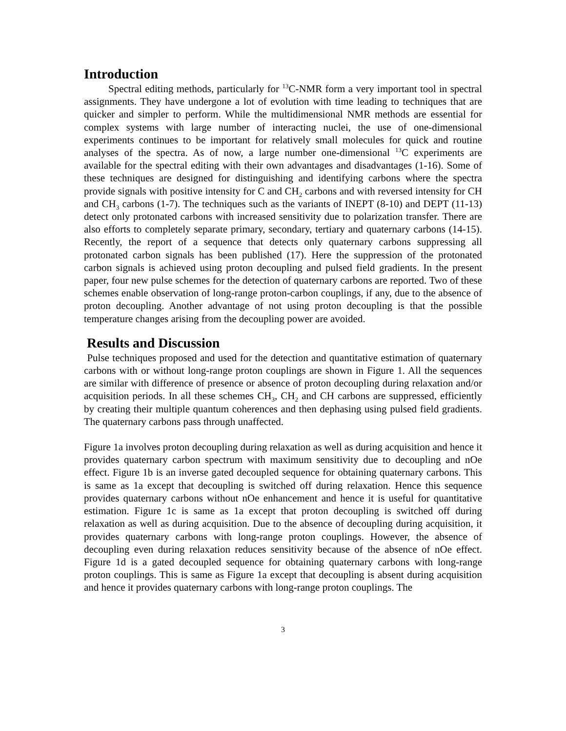Introduction
Spectral editing methods, particularly for <sup>13</sup>C-NMR form a very important tool in spectral assignments. They have undergone a lot of evolution with time leading to techniques that are quicker and simpler to perform. While the multidimensional NMR methods are essential for complex systems with large number of interacting nuclei, the use of one-dimensional experiments continues to be important for relatively small molecules for quick and routine analyses of the spectra. As of now, a large number one-dimensional <sup>13</sup>C experiments are available for the spectral editing with their own advantages and disadvantages (1-16). Some of these techniques are designed for distinguishing and identifying carbons where the spectra provide signals with positive intensity for C and CH<sub>2</sub> carbons and with reversed intensity for CH and CH<sub>3</sub> carbons (1-7). The techniques such as the variants of INEPT (8-10) and DEPT (11-13) detect only protonated carbons with increased sensitivity due to polarization transfer. There are also efforts to completely separate primary, secondary, tertiary and quaternary carbons (14-15). Recently, the report of a sequence that detects only quaternary carbons suppressing all protonated carbon signals has been published (17). Here the suppression of the protonated carbon signals is achieved using proton decoupling and pulsed field gradients. In the present paper, four new pulse schemes for the detection of quaternary carbons are reported. Two of these schemes enable observation of long-range proton-carbon couplings, if any, due to the absence of proton decoupling. Another advantage of not using proton decoupling is that the possible temperature changes arising from the decoupling power are avoided.
Results and Discussion
Pulse techniques proposed and used for the detection and quantitative estimation of quaternary carbons with or without long-range proton couplings are shown in Figure 1. All the sequences are similar with difference of presence or absence of proton decoupling during relaxation and/or acquisition periods. In all these schemes CH<sub>3</sub>, CH<sub>2</sub> and CH carbons are suppressed, efficiently by creating their multiple quantum coherences and then dephasing using pulsed field gradients. The quaternary carbons pass through unaffected.
Figure 1a involves proton decoupling during relaxation as well as during acquisition and hence it provides quaternary carbon spectrum with maximum sensitivity due to decoupling and nOe effect. Figure 1b is an inverse gated decoupled sequence for obtaining quaternary carbons. This is same as 1a except that decoupling is switched off during relaxation. Hence this sequence provides quaternary carbons without nOe enhancement and hence it is useful for quantitative estimation. Figure 1c is same as 1a except that proton decoupling is switched off during relaxation as well as during acquisition. Due to the absence of decoupling during acquisition, it provides quaternary carbons with long-range proton couplings. However, the absence of decoupling even during relaxation reduces sensitivity because of the absence of nOe effect. Figure 1d is a gated decoupled sequence for obtaining quaternary carbons with long-range proton couplings. This is same as Figure 1a except that decoupling is absent during acquisition and hence it provides quaternary carbons with long-range proton couplings. The
3